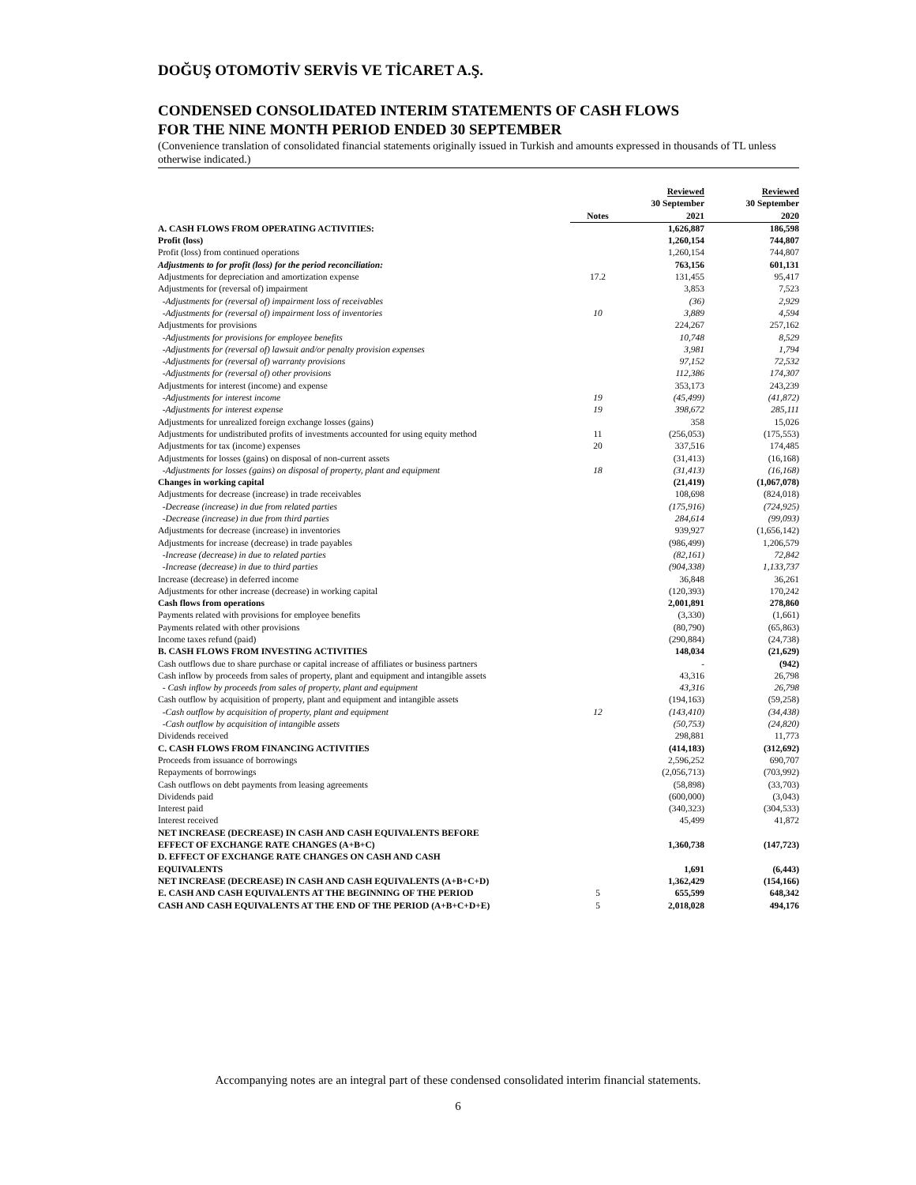DOĞUŞ OTOMOTİV SERVİS VE TİCARET A.Ş.
CONDENSED CONSOLIDATED INTERIM STATEMENTS OF CASH FLOWS
FOR THE NINE MONTH PERIOD ENDED 30 SEPTEMBER
(Convenience translation of consolidated financial statements originally issued in Turkish and amounts expressed in thousands of TL unless otherwise indicated.)
| | | Reviewed | Reviewed |
| --- | --- | --- | --- |
| | | 30 September | 30 September |
| | Notes | 2021 | 2020 |
| A. CASH FLOWS FROM OPERATING ACTIVITIES: | | 1,626,887 | 186,598 |
| Profit (loss) | | 1,260,154 | 744,807 |
| Profit (loss) from continued operations | | 1,260,154 | 744,807 |
| Adjustments to for profit (loss) for the period reconciliation: | | 763,156 | 601,131 |
| Adjustments for depreciation and amortization expense | 17.2 | 131,455 | 95,417 |
| Adjustments for (reversal of) impairment | | 3,853 | 7,523 |
| -Adjustments for (reversal of) impairment loss of receivables | | (36) | 2,929 |
| -Adjustments for (reversal of) impairment loss of inventories | 10 | 3,889 | 4,594 |
| Adjustments for provisions | | 224,267 | 257,162 |
| -Adjustments for provisions for employee benefits | | 10,748 | 8,529 |
| -Adjustments for (reversal of) lawsuit and/or penalty provision expenses | | 3,981 | 1,794 |
| -Adjustments for (reversal of) warranty provisions | | 97,152 | 72,532 |
| -Adjustments for (reversal of) other provisions | | 112,386 | 174,307 |
| Adjustments for interest (income) and expense | | 353,173 | 243,239 |
| -Adjustments for interest income | 19 | (45,499) | (41,872) |
| -Adjustments for interest expense | 19 | 398,672 | 285,111 |
| Adjustments for unrealized foreign exchange losses (gains) | | 358 | 15,026 |
| Adjustments for undistributed profits of investments accounted for using equity method | 11 | (256,053) | (175,553) |
| Adjustments for tax (income) expenses | 20 | 337,516 | 174,485 |
| Adjustments for losses (gains) on disposal of non-current assets | | (31,413) | (16,168) |
| -Adjustments for losses (gains) on disposal of property, plant and equipment | 18 | (31,413) | (16,168) |
| Changes in working capital | | (21,419) | (1,067,078) |
| Adjustments for decrease (increase) in trade receivables | | 108,698 | (824,018) |
| -Decrease (increase) in due from related parties | | (175,916) | (724,925) |
| -Decrease (increase) in due from third parties | | 284,614 | (99,093) |
| Adjustments for decrease (increase) in inventories | | 939,927 | (1,656,142) |
| Adjustments for increase (decrease) in trade payables | | (986,499) | 1,206,579 |
| -Increase (decrease) in due to related parties | | (82,161) | 72,842 |
| -Increase (decrease) in due to third parties | | (904,338) | 1,133,737 |
| Increase (decrease) in deferred income | | 36,848 | 36,261 |
| Adjustments for other increase (decrease) in working capital | | (120,393) | 170,242 |
| Cash flows from operations | | 2,001,891 | 278,860 |
| Payments related with provisions for employee benefits | | (3,330) | (1,661) |
| Payments related with other provisions | | (80,790) | (65,863) |
| Income taxes refund (paid) | | (290,884) | (24,738) |
| B. CASH FLOWS FROM INVESTING ACTIVITIES | | 148,034 | (21,629) |
| Cash outflows due to share purchase or capital increase of affiliates or business partners | | - | (942) |
| Cash inflow by proceeds from sales of property, plant and equipment and intangible assets | | 43,316 | 26,798 |
| - Cash inflow by proceeds from sales of property, plant and equipment | | 43,316 | 26,798 |
| Cash outflow by acquisition of property, plant and equipment and intangible assets | | (194,163) | (59,258) |
| -Cash outflow by acquisition of property, plant and equipment | 12 | (143,410) | (34,438) |
| -Cash outflow by acquisition of intangible assets | | (50,753) | (24,820) |
| Dividends received | | 298,881 | 11,773 |
| C. CASH FLOWS FROM FINANCING ACTIVITIES | | (414,183) | (312,692) |
| Proceeds from issuance of borrowings | | 2,596,252 | 690,707 |
| Repayments of borrowings | | (2,056,713) | (703,992) |
| Cash outflows on debt payments from leasing agreements | | (58,898) | (33,703) |
| Dividends paid | | (600,000) | (3,043) |
| Interest paid | | (340,323) | (304,533) |
| Interest received | | 45,499 | 41,872 |
| NET INCREASE (DECREASE) IN CASH AND CASH EQUIVALENTS BEFORE EFFECT OF EXCHANGE RATE CHANGES (A+B+C) | | 1,360,738 | (147,723) |
| D. EFFECT OF EXCHANGE RATE CHANGES ON CASH AND CASH EQUIVALENTS | | 1,691 | (6,443) |
| NET INCREASE (DECREASE) IN CASH AND CASH EQUIVALENTS (A+B+C+D) | | 1,362,429 | (154,166) |
| E. CASH AND CASH EQUIVALENTS AT THE BEGINNING OF THE PERIOD | 5 | 655,599 | 648,342 |
| CASH AND CASH EQUIVALENTS AT THE END OF THE PERIOD (A+B+C+D+E) | 5 | 2,018,028 | 494,176 |
Accompanying notes are an integral part of these condensed consolidated interim financial statements.
6